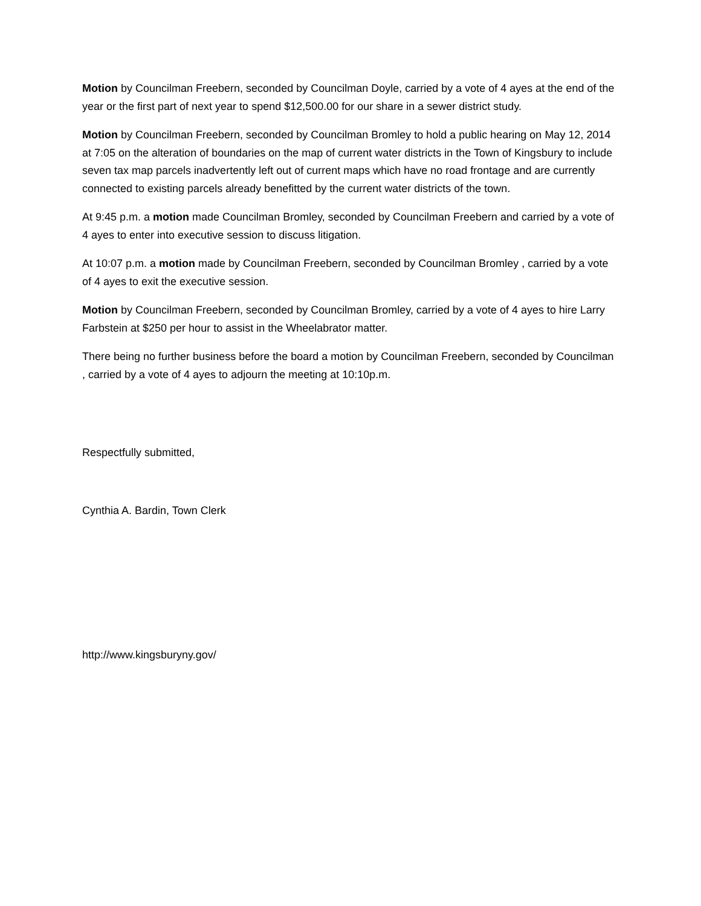Motion by Councilman Freebern, seconded by Councilman Doyle, carried by a vote of 4 ayes at the end of the year or the first part of next year to spend $12,500.00 for our share in a sewer district study.
Motion by Councilman Freebern, seconded by Councilman Bromley to hold a public hearing on May 12, 2014 at 7:05 on the alteration of boundaries on the map of current water districts in the Town of Kingsbury to include seven tax map parcels inadvertently left out of current maps which have no road frontage and are currently connected to existing parcels already benefitted by the current water districts of the town.
At 9:45 p.m. a motion made Councilman Bromley, seconded by Councilman Freebern and carried by a vote of 4 ayes to enter into executive session to discuss litigation.
At 10:07 p.m. a motion made by Councilman Freebern, seconded by Councilman Bromley , carried by a vote of 4 ayes to exit the executive session.
Motion by Councilman Freebern, seconded by Councilman Bromley, carried by a vote of 4 ayes to hire Larry Farbstein at $250 per hour to assist in the Wheelabrator matter.
There being no further business before the board a motion by Councilman Freebern, seconded by Councilman , carried by a vote of 4 ayes to adjourn the meeting at 10:10p.m.
Respectfully submitted,
Cynthia A. Bardin, Town Clerk
http://www.kingsburyny.gov/